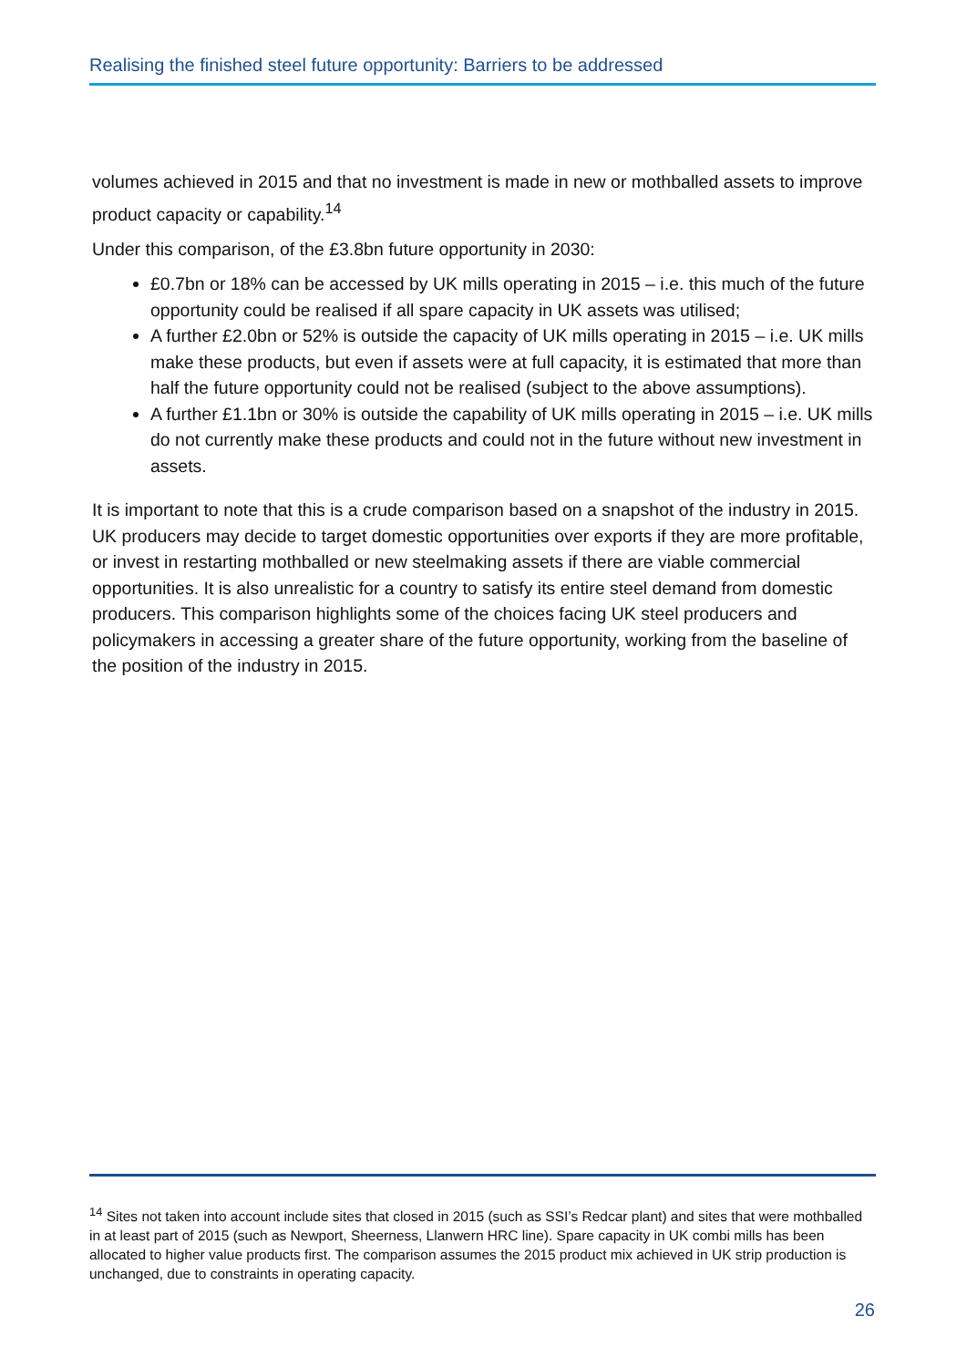Realising the finished steel future opportunity: Barriers to be addressed
volumes achieved in 2015 and that no investment is made in new or mothballed assets to improve product capacity or capability.<sup>14</sup>
Under this comparison, of the £3.8bn future opportunity in 2030:
£0.7bn or 18% can be accessed by UK mills operating in 2015 – i.e. this much of the future opportunity could be realised if all spare capacity in UK assets was utilised;
A further £2.0bn or 52% is outside the capacity of UK mills operating in 2015 – i.e. UK mills make these products, but even if assets were at full capacity, it is estimated that more than half the future opportunity could not be realised (subject to the above assumptions).
A further £1.1bn or 30% is outside the capability of UK mills operating in 2015 – i.e. UK mills do not currently make these products and could not in the future without new investment in assets.
It is important to note that this is a crude comparison based on a snapshot of the industry in 2015. UK producers may decide to target domestic opportunities over exports if they are more profitable, or invest in restarting mothballed or new steelmaking assets if there are viable commercial opportunities. It is also unrealistic for a country to satisfy its entire steel demand from domestic producers. This comparison highlights some of the choices facing UK steel producers and policymakers in accessing a greater share of the future opportunity, working from the baseline of the position of the industry in 2015.
<sup>14</sup> Sites not taken into account include sites that closed in 2015 (such as SSI’s Redcar plant) and sites that were mothballed in at least part of 2015 (such as Newport, Sheerness, Llanwern HRC line). Spare capacity in UK combi mills has been allocated to higher value products first. The comparison assumes the 2015 product mix achieved in UK strip production is unchanged, due to constraints in operating capacity.
26